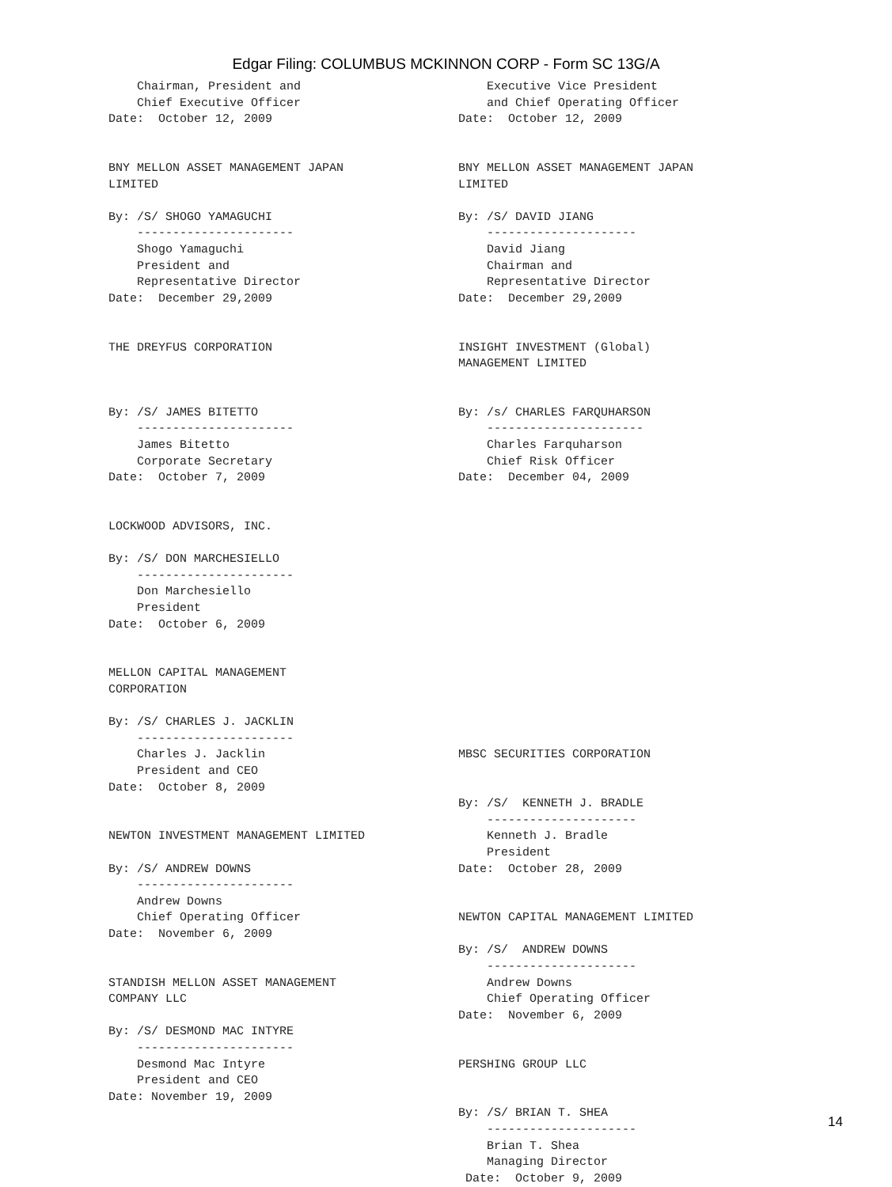Edgar Filing: COLUMBUS MCKINNON CORP - Form SC 13G/A
    Chairman, President and
    Chief Executive Officer
Date:  October 12, 2009


BNY MELLON ASSET MANAGEMENT JAPAN
LIMITED

By: /S/ SHOGO YAMAGUCHI
    ----------------------
    Shogo Yamaguchi
    President and
    Representative Director
Date:  December 29,2009


THE DREYFUS CORPORATION



By: /S/ JAMES BITETTO
    ----------------------
    James Bitetto
    Corporate Secretary
Date:  October 7, 2009


LOCKWOOD ADVISORS, INC.

By: /S/ DON MARCHESIELLO
    ----------------------
    Don Marchesiello
    President
Date:  October 6, 2009


MELLON CAPITAL MANAGEMENT
CORPORATION

By: /S/ CHARLES J. JACKLIN
    ----------------------
    Charles J. Jacklin
    President and CEO
Date:  October 8, 2009


NEWTON INVESTMENT MANAGEMENT LIMITED

By: /S/ ANDREW DOWNS
    ----------------------
    Andrew Downs
    Chief Operating Officer
Date:  November 6, 2009


STANDISH MELLON ASSET MANAGEMENT
COMPANY LLC

By: /S/ DESMOND MAC INTYRE
    ----------------------
    Desmond Mac Intyre
    President and CEO
Date: November 19, 2009
    Executive Vice President
    and Chief Operating Officer
Date:  October 12, 2009


BNY MELLON ASSET MANAGEMENT JAPAN
LIMITED

By: /S/ DAVID JIANG
    ---------------------
    David Jiang
    Chairman and
    Representative Director
Date:  December 29,2009


INSIGHT INVESTMENT (Global)
MANAGEMENT LIMITED


By: /s/ CHARLES FARQUHARSON
    ----------------------
    Charles Farquharson
    Chief Risk Officer
Date:  December 04, 2009
















MBSC SECURITIES CORPORATION


By: /S/  KENNETH J. BRADLE
    ---------------------
    Kenneth J. Bradle
    President
Date:  October 28, 2009


NEWTON CAPITAL MANAGEMENT LIMITED

By: /S/  ANDREW DOWNS
    ---------------------
    Andrew Downs
    Chief Operating Officer
Date:  November 6, 2009


PERSHING GROUP LLC


By: /S/ BRIAN T. SHEA
    ---------------------
    Brian T. Shea
    Managing Director
 Date:  October 9, 2009
14